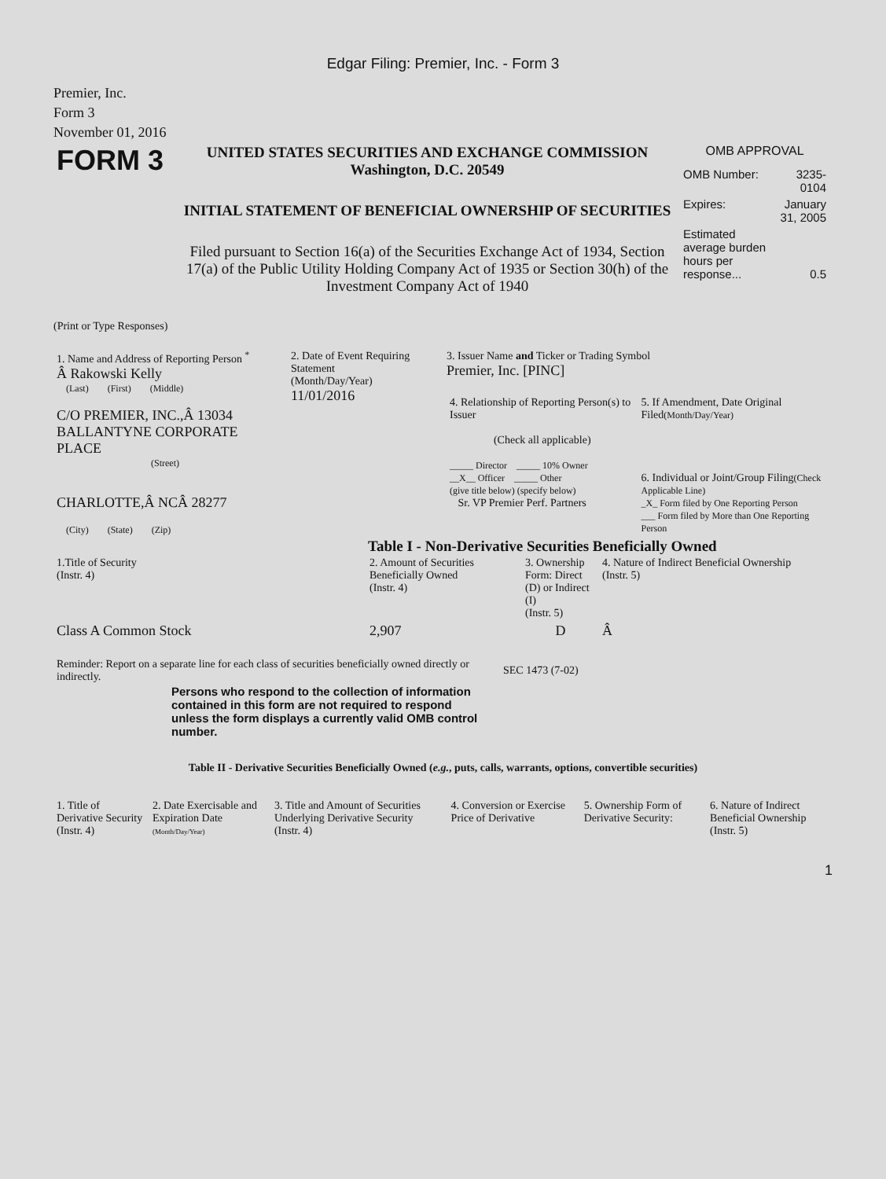Edgar Filing: Premier, Inc. - Form 3
Premier, Inc.
Form 3
November 01, 2016
| FORM 3 | UNITED STATES SECURITIES AND EXCHANGE COMMISSION Washington, D.C. 20549 INITIAL STATEMENT OF BENEFICIAL OWNERSHIP OF SECURITIES Filed pursuant to Section 16(a) of the Securities Exchange Act of 1934, Section 17(a) of the Public Utility Holding Company Act of 1935 or Section 30(h) of the Investment Company Act of 1940 | OMB APPROVAL / OMB Number: / 3235-0104 / / Expires: / January 31, 2005 / / Estimated average burden hours per response... / 0.5 / |
(Print or Type Responses)
| 1. Name and Address of Reporting Person <sup>*</sup> Â Rakowski Kelly (Last) (First) (Middle) C/O PREMIER, INC.,Â 13034 BALLANTYNE CORPORATE PLACE (Street) CHARLOTTE,Â NCÂ 28277 (City) (State) (Zip) | 2. Date of Event Requiring Statement (Month/Day/Year) 11/01/2016 | 3. Issuer Name and Ticker or Trading Symbol Premier, Inc. [PINC] / 4. Relationship of Reporting Person(s) to Issuer (Check all applicable) _____ Director _____ 10% Owner __X__ Officer _____ Other (give title below) (specify below) Sr. VP Premier Perf. Partners / 5. If Amendment, Date Original Filed (Month/Day/Year) 6. Individual or Joint/Group Filing (Check Applicable Line) _X_ Form filed by One Reporting Person ___ Form filed by More than One Reporting Person / |
Table I - Non-Derivative Securities Beneficially Owned
| 1.Title of Security (Instr. 4) | 2. Amount of Securities Beneficially Owned (Instr. 4) | 3. Ownership Form: Direct (D) or Indirect (I) (Instr. 5) | 4. Nature of Indirect Beneficial Ownership (Instr. 5) |
| --- | --- | --- | --- |
| Class A Common Stock | 2,907 | D | Â |
| Reminder: Report on a separate line for each class of securities beneficially owned directly or indirectly. | SEC 1473 (7-02) |
Persons who respond to the collection of information contained in this form are not required to respond unless the form displays a currently valid OMB control number.
Table II - Derivative Securities Beneficially Owned (e.g., puts, calls, warrants, options, convertible securities)
| 1. Title of Derivative Security (Instr. 4) | 2. Date Exercisable and Expiration Date (Month/Day/Year) | 3. Title and Amount of Securities Underlying Derivative Security (Instr. 4) | 4. Conversion or Exercise Price of Derivative | 5. Ownership Form of Derivative Security: | 6. Nature of Indirect Beneficial Ownership (Instr. 5) |
| --- | --- | --- | --- | --- | --- |
1